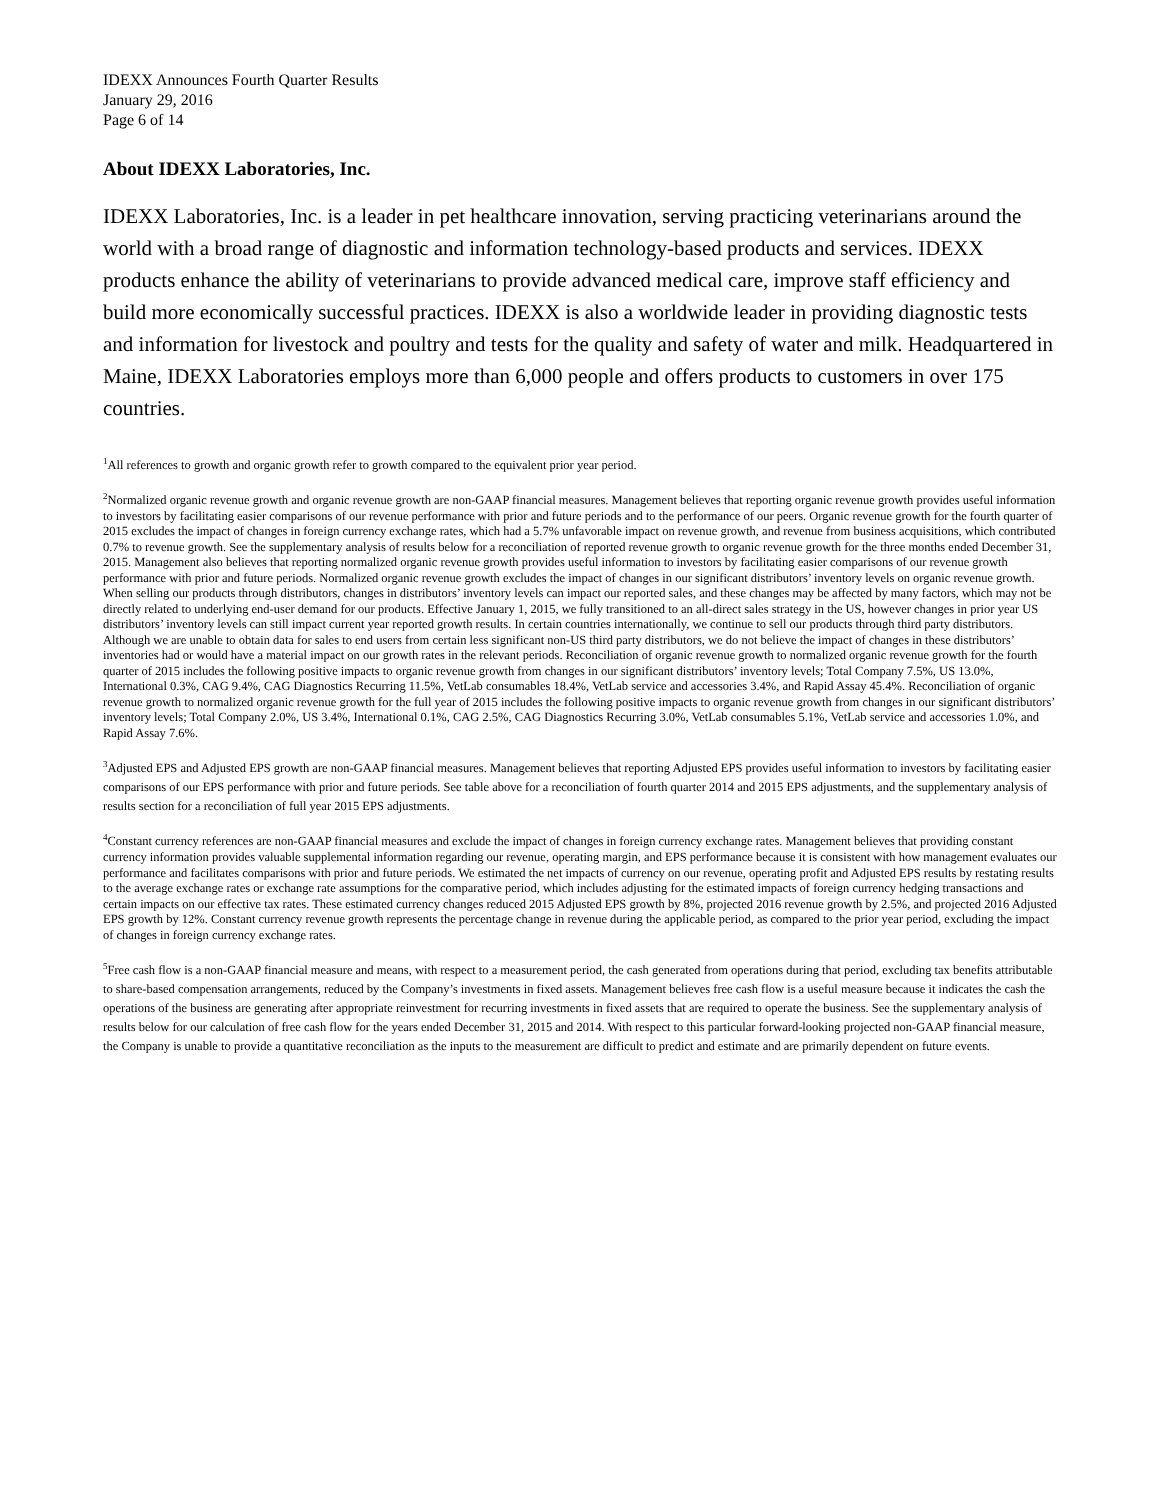IDEXX Announces Fourth Quarter Results
January 29, 2016
Page 6 of 14
About IDEXX Laboratories, Inc.
IDEXX Laboratories, Inc. is a leader in pet healthcare innovation, serving practicing veterinarians around the world with a broad range of diagnostic and information technology-based products and services. IDEXX products enhance the ability of veterinarians to provide advanced medical care, improve staff efficiency and build more economically successful practices. IDEXX is also a worldwide leader in providing diagnostic tests and information for livestock and poultry and tests for the quality and safety of water and milk. Headquartered in Maine, IDEXX Laboratories employs more than 6,000 people and offers products to customers in over 175 countries.
<sup>1</sup> All references to growth and organic growth refer to growth compared to the equivalent prior year period.
<sup>2</sup> Normalized organic revenue growth and organic revenue growth are non-GAAP financial measures. Management believes that reporting organic revenue growth provides useful information to investors by facilitating easier comparisons of our revenue performance with prior and future periods and to the performance of our peers. Organic revenue growth for the fourth quarter of 2015 excludes the impact of changes in foreign currency exchange rates, which had a 5.7% unfavorable impact on revenue growth, and revenue from business acquisitions, which contributed 0.7% to revenue growth. See the supplementary analysis of results below for a reconciliation of reported revenue growth to organic revenue growth for the three months ended December 31, 2015. Management also believes that reporting normalized organic revenue growth provides useful information to investors by facilitating easier comparisons of our revenue growth performance with prior and future periods. Normalized organic revenue growth excludes the impact of changes in our significant distributors’ inventory levels on organic revenue growth. When selling our products through distributors, changes in distributors’ inventory levels can impact our reported sales, and these changes may be affected by many factors, which may not be directly related to underlying end-user demand for our products. Effective January 1, 2015, we fully transitioned to an all-direct sales strategy in the US, however changes in prior year US distributors’ inventory levels can still impact current year reported growth results. In certain countries internationally, we continue to sell our products through third party distributors. Although we are unable to obtain data for sales to end users from certain less significant non-US third party distributors, we do not believe the impact of changes in these distributors’ inventories had or would have a material impact on our growth rates in the relevant periods. Reconciliation of organic revenue growth to normalized organic revenue growth for the fourth quarter of 2015 includes the following positive impacts to organic revenue growth from changes in our significant distributors’ inventory levels; Total Company 7.5%, US 13.0%, International 0.3%, CAG 9.4%, CAG Diagnostics Recurring 11.5%, VetLab consumables 18.4%, VetLab service and accessories 3.4%, and Rapid Assay 45.4%. Reconciliation of organic revenue growth to normalized organic revenue growth for the full year of 2015 includes the following positive impacts to organic revenue growth from changes in our significant distributors’ inventory levels; Total Company 2.0%, US 3.4%, International 0.1%, CAG 2.5%, CAG Diagnostics Recurring 3.0%, VetLab consumables 5.1%, VetLab service and accessories 1.0%, and Rapid Assay 7.6%.
<sup>3</sup> Adjusted EPS and Adjusted EPS growth are non-GAAP financial measures. Management believes that reporting Adjusted EPS provides useful information to investors by facilitating easier comparisons of our EPS performance with prior and future periods. See table above for a reconciliation of fourth quarter 2014 and 2015 EPS adjustments, and the supplementary analysis of results section for a reconciliation of full year 2015 EPS adjustments.
<sup>4</sup> Constant currency references are non-GAAP financial measures and exclude the impact of changes in foreign currency exchange rates. Management believes that providing constant currency information provides valuable supplemental information regarding our revenue, operating margin, and EPS performance because it is consistent with how management evaluates our performance and facilitates comparisons with prior and future periods. We estimated the net impacts of currency on our revenue, operating profit and Adjusted EPS results by restating results to the average exchange rates or exchange rate assumptions for the comparative period, which includes adjusting for the estimated impacts of foreign currency hedging transactions and certain impacts on our effective tax rates. These estimated currency changes reduced 2015 Adjusted EPS growth by 8%, projected 2016 revenue growth by 2.5%, and projected 2016 Adjusted EPS growth by 12%. Constant currency revenue growth represents the percentage change in revenue during the applicable period, as compared to the prior year period, excluding the impact of changes in foreign currency exchange rates.
<sup>5</sup> Free cash flow is a non-GAAP financial measure and means, with respect to a measurement period, the cash generated from operations during that period, excluding tax benefits attributable to share-based compensation arrangements, reduced by the Company’s investments in fixed assets. Management believes free cash flow is a useful measure because it indicates the cash the operations of the business are generating after appropriate reinvestment for recurring investments in fixed assets that are required to operate the business. See the supplementary analysis of results below for our calculation of free cash flow for the years ended December 31, 2015 and 2014. With respect to this particular forward-looking projected non-GAAP financial measure, the Company is unable to provide a quantitative reconciliation as the inputs to the measurement are difficult to predict and estimate and are primarily dependent on future events.